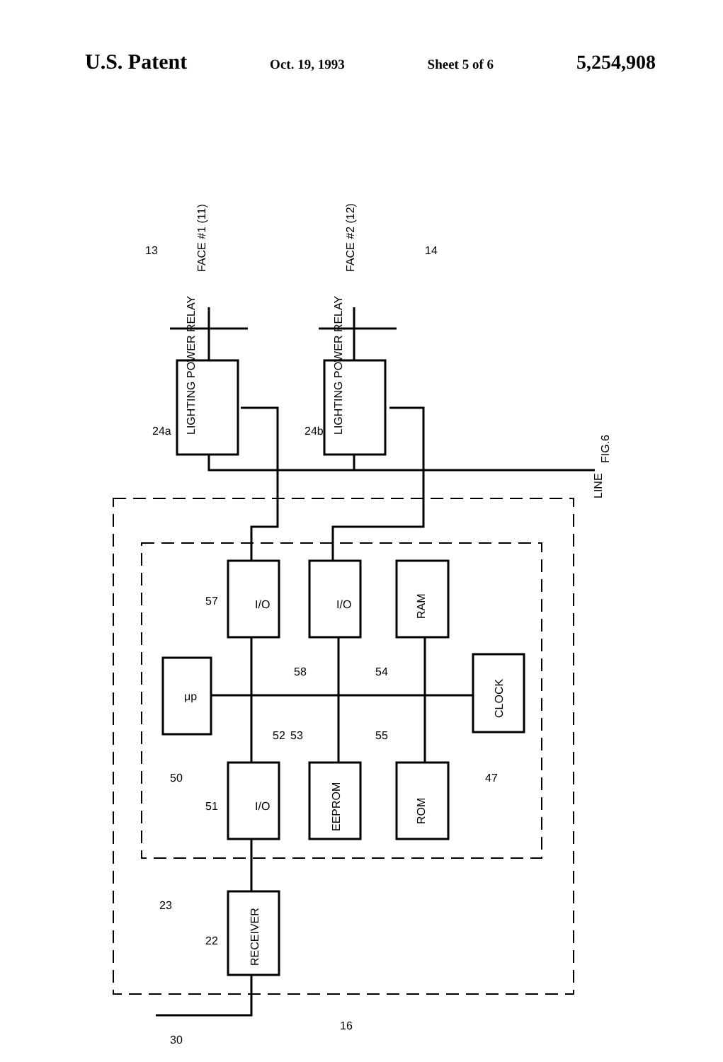U.S. Patent Oct. 19, 1993 Sheet 5 of 6 5,254,908
FIG.6
LIGHTING POWER RELAY
LIGHTING POWER RELAY
FACE #1 (11)
FACE #2 (12)
LINE
I/O
I/O
I/O
RAM
ROM
EEPROM
CLOCK
μp
RECEIVER
13
14
24a
24b
57
58
54
50
51
52
53
55
47
23
22
16
30